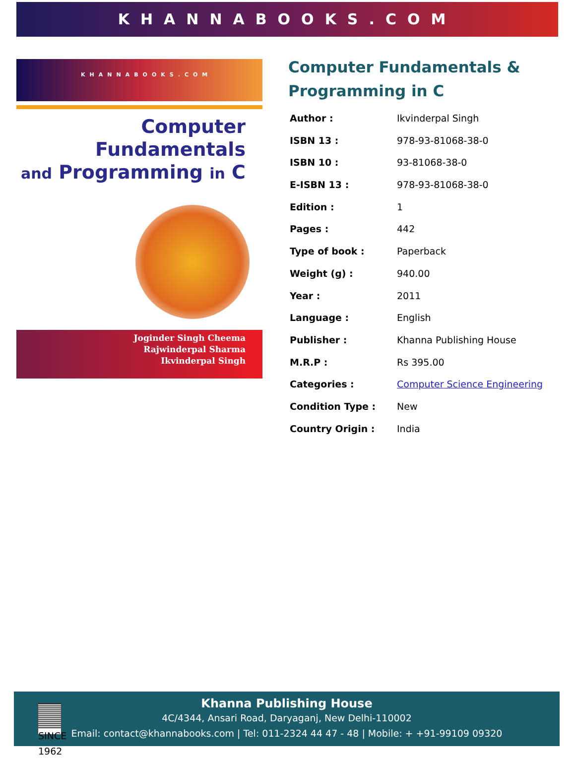KHANNABOOKS.COM
KHANNABOOKS.COM
Computer
Fundamentals
and Programming in C
Joginder Singh Cheema
Rajwinderpal Sharma
Ikvinderpal Singh
Computer Fundamentals & Programming in C
| Author : | Ikvinderpal Singh |
| ISBN 13 : | 978-93-81068-38-0 |
| ISBN 10 : | 93-81068-38-0 |
| E-ISBN 13 : | 978-93-81068-38-0 |
| Edition : | 1 |
| Pages : | 442 |
| Type of book : | Paperback |
| Weight (g) : | 940.00 |
| Year : | 2011 |
| Language : | English |
| Publisher : | Khanna Publishing House |
| M.R.P : | Rs 395.00 |
| Categories : | Computer Science Engineering |
| Condition Type : | New |
| Country Origin : | India |
SINCE 1962
Khanna Publishing House
4C/4344, Ansari Road, Daryaganj, New Delhi-110002
Email: contact@khannabooks.com | Tel: 011-2324 44 47 - 48 | Mobile: + +91-99109 09320